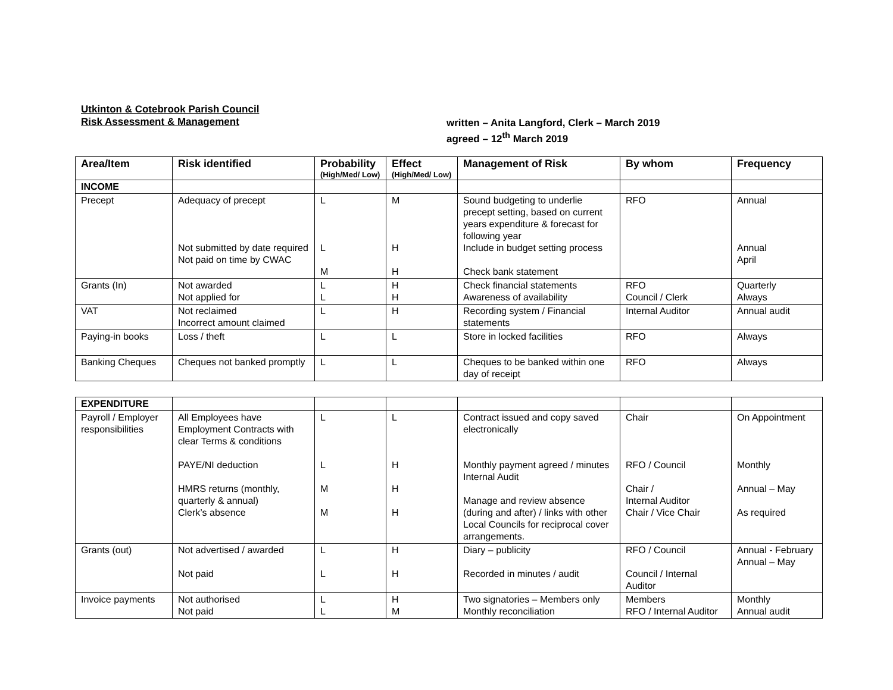Utkinton & Cotebrook Parish Council
Risk Assessment & Management
written – Anita Langford, Clerk – March 2019
agreed – 12<sup>th</sup> March 2019
| Area/Item | Risk identified | Probability (High/Med/ Low) | Effect (High/Med/ Low) | Management of Risk | By whom | Frequency |
| --- | --- | --- | --- | --- | --- | --- |
| INCOME | | | | | | |
| Precept | Adequacy of precept Not submitted by date required Not paid on time by CWAC | L L M | M H H | Sound budgeting to underlie precept setting, based on current years expenditure & forecast for following year Include in budget setting process Check bank statement | RFO | Annual Annual April |
| Grants (In) | Not awarded Not applied for | L L | H H | Check financial statements Awareness of availability | RFO Council / Clerk | Quarterly Always |
| VAT | Not reclaimed Incorrect amount claimed | L | H | Recording system / Financial statements | Internal Auditor | Annual audit |
| Paying-in books | Loss / theft | L | L | Store in locked facilities | RFO | Always |
| Banking Cheques | Cheques not banked promptly | L | L | Cheques to be banked within one day of receipt | RFO | Always |
| EXPENDITURE | | | | | | |
| Payroll / Employer responsibilities | All Employees have Employment Contracts with clear Terms & conditions PAYE/NI deduction HMRS returns (monthly, quarterly & annual) Clerk’s absence | L L M M | L H H H | Contract issued and copy saved electronically Monthly payment agreed / minutes Internal Audit Manage and review absence (during and after) / links with other Local Councils for reciprocal cover arrangements. | Chair RFO / Council Chair / Internal Auditor Chair / Vice Chair | On Appointment Monthly Annual – May As required |
| Grants (out) | Not advertised / awarded Not paid | L L | H H | Diary – publicity Recorded in minutes / audit | RFO / Council Council / Internal Auditor | Annual - February Annual – May |
| Invoice payments | Not authorised Not paid | L L | H M | Two signatories – Members only Monthly reconciliation | Members RFO / Internal Auditor | Monthly Annual audit |